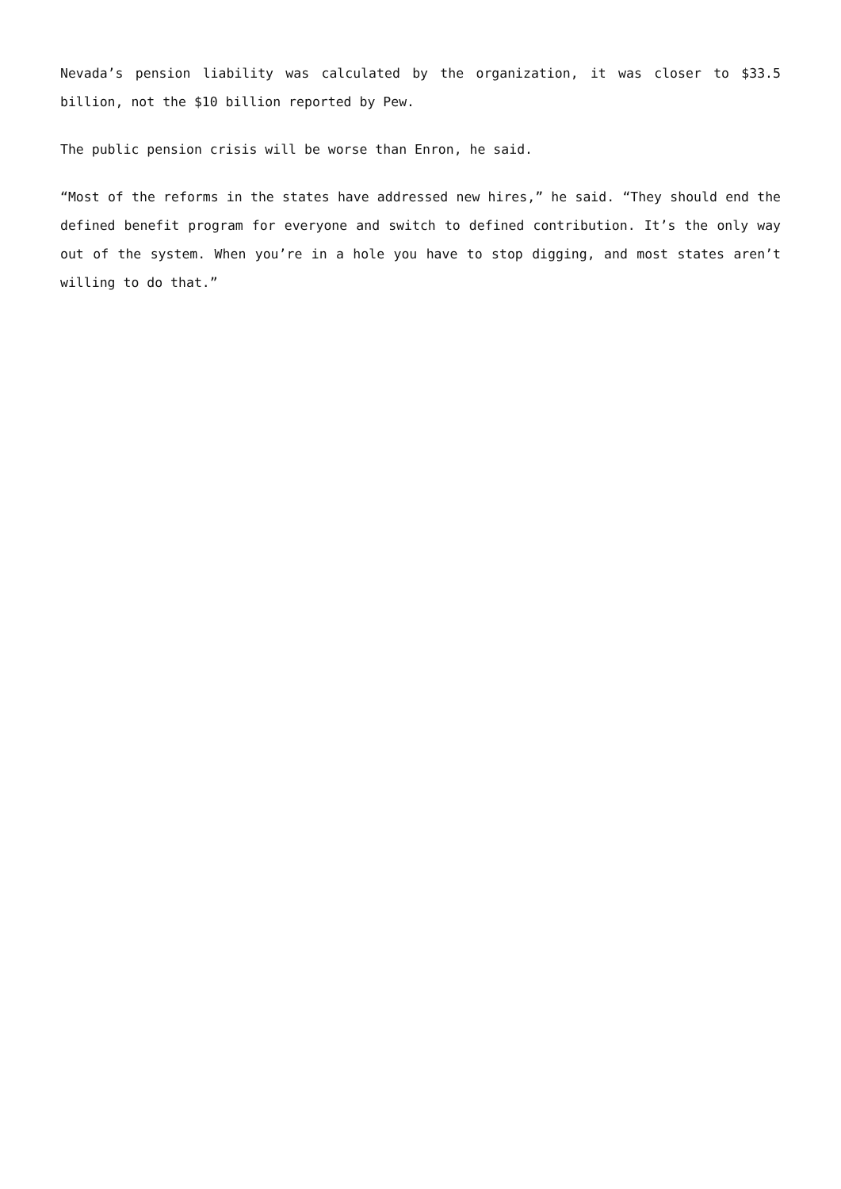Nevada’s pension liability was calculated by the organization, it was closer to $33.5 billion, not the $10 billion reported by Pew.
The public pension crisis will be worse than Enron, he said.
“Most of the reforms in the states have addressed new hires,” he said. “They should end the defined benefit program for everyone and switch to defined contribution. It’s the only way out of the system. When you’re in a hole you have to stop digging, and most states aren’t willing to do that.”